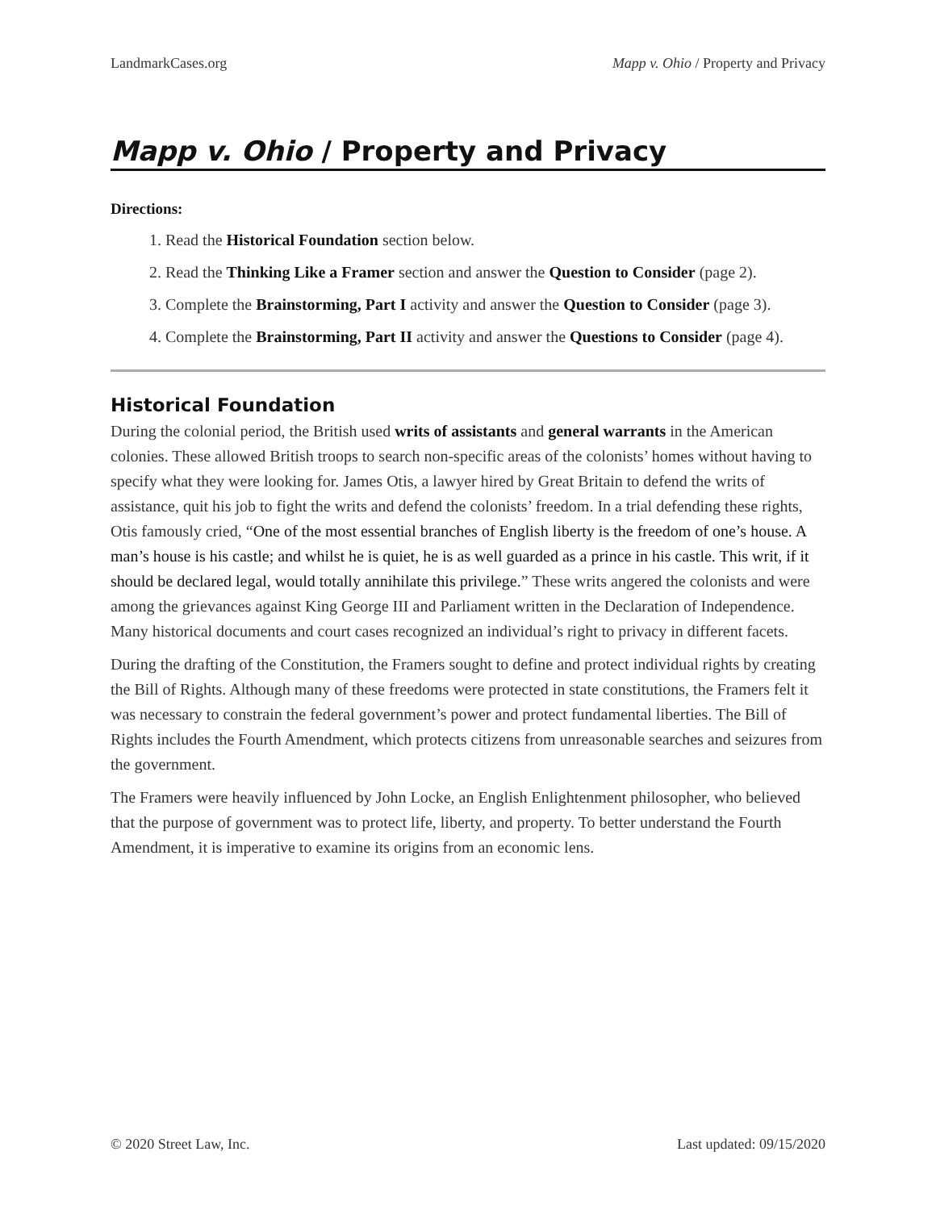LandmarkCases.org Mapp v. Ohio / Property and Privacy
Mapp v. Ohio / Property and Privacy
Directions:
1. Read the Historical Foundation section below.
2. Read the Thinking Like a Framer section and answer the Question to Consider (page 2).
3. Complete the Brainstorming, Part I activity and answer the Question to Consider (page 3).
4. Complete the Brainstorming, Part II activity and answer the Questions to Consider (page 4).
Historical Foundation
During the colonial period, the British used writs of assistants and general warrants in the American colonies. These allowed British troops to search non-specific areas of the colonists’ homes without having to specify what they were looking for. James Otis, a lawyer hired by Great Britain to defend the writs of assistance, quit his job to fight the writs and defend the colonists’ freedom. In a trial defending these rights, Otis famously cried, “One of the most essential branches of English liberty is the freedom of one’s house. A man’s house is his castle; and whilst he is quiet, he is as well guarded as a prince in his castle. This writ, if it should be declared legal, would totally annihilate this privilege.” These writs angered the colonists and were among the grievances against King George III and Parliament written in the Declaration of Independence. Many historical documents and court cases recognized an individual’s right to privacy in different facets.
During the drafting of the Constitution, the Framers sought to define and protect individual rights by creating the Bill of Rights. Although many of these freedoms were protected in state constitutions, the Framers felt it was necessary to constrain the federal government’s power and protect fundamental liberties. The Bill of Rights includes the Fourth Amendment, which protects citizens from unreasonable searches and seizures from the government.
The Framers were heavily influenced by John Locke, an English Enlightenment philosopher, who believed that the purpose of government was to protect life, liberty, and property. To better understand the Fourth Amendment, it is imperative to examine its origins from an economic lens.
© 2020 Street Law, Inc. Last updated: 09/15/2020